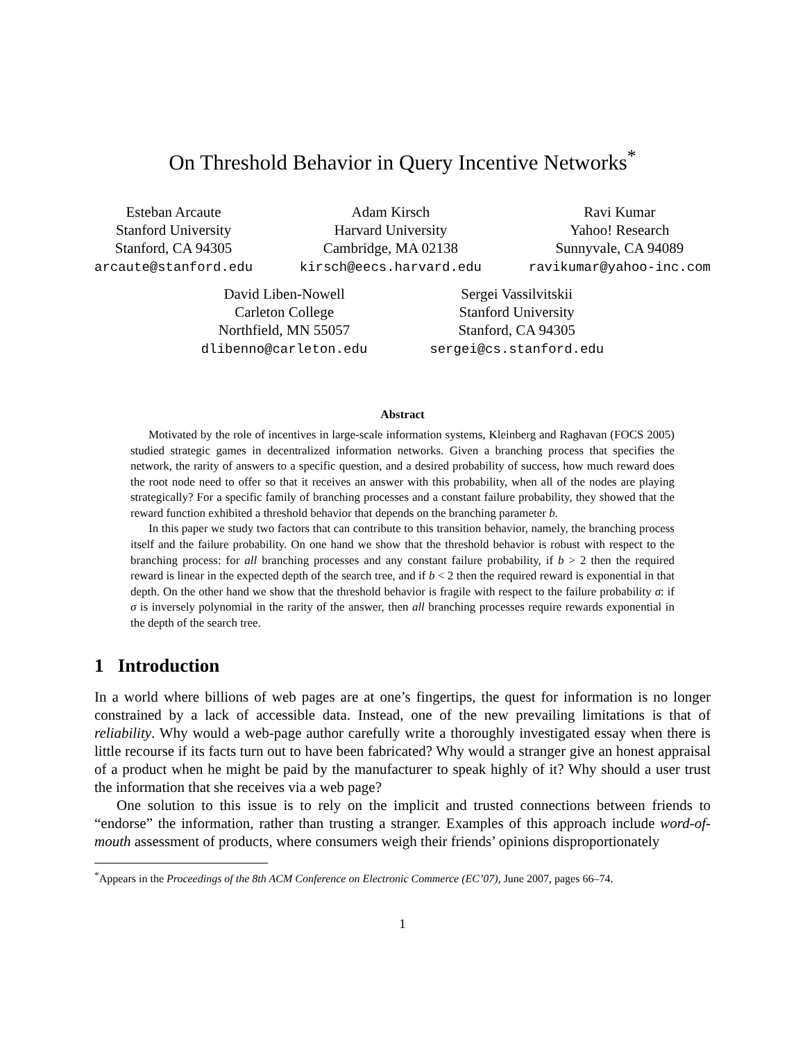On Threshold Behavior in Query Incentive Networks<sup>*</sup>
Esteban Arcaute
Stanford University
Stanford, CA 94305
arcaute@stanford.edu
Adam Kirsch
Harvard University
Cambridge, MA 02138
kirsch@eecs.harvard.edu
Ravi Kumar
Yahoo! Research
Sunnyvale, CA 94089
ravikumar@yahoo-inc.com
David Liben-Nowell
Carleton College
Northfield, MN 55057
dlibenno@carleton.edu
Sergei Vassilvitskii
Stanford University
Stanford, CA 94305
sergei@cs.stanford.edu
Abstract
Motivated by the role of incentives in large-scale information systems, Kleinberg and Raghavan (FOCS 2005) studied strategic games in decentralized information networks. Given a branching process that specifies the network, the rarity of answers to a specific question, and a desired probability of success, how much reward does the root node need to offer so that it receives an answer with this probability, when all of the nodes are playing strategically? For a specific family of branching processes and a constant failure probability, they showed that the reward function exhibited a threshold behavior that depends on the branching parameter b.
In this paper we study two factors that can contribute to this transition behavior, namely, the branching process itself and the failure probability. On one hand we show that the threshold behavior is robust with respect to the branching process: for all branching processes and any constant failure probability, if b > 2 then the required reward is linear in the expected depth of the search tree, and if b < 2 then the required reward is exponential in that depth. On the other hand we show that the threshold behavior is fragile with respect to the failure probability σ: if σ is inversely polynomial in the rarity of the answer, then all branching processes require rewards exponential in the depth of the search tree.
1 Introduction
In a world where billions of web pages are at one’s fingertips, the quest for information is no longer constrained by a lack of accessible data. Instead, one of the new prevailing limitations is that of reliability. Why would a web-page author carefully write a thoroughly investigated essay when there is little recourse if its facts turn out to have been fabricated? Why would a stranger give an honest appraisal of a product when he might be paid by the manufacturer to speak highly of it? Why should a user trust the information that she receives via a web page?
One solution to this issue is to rely on the implicit and trusted connections between friends to “endorse” the information, rather than trusting a stranger. Examples of this approach include word-of-mouth assessment of products, where consumers weigh their friends’ opinions disproportionately
<sup>*</sup> Appears in the Proceedings of the 8th ACM Conference on Electronic Commerce (EC’07), June 2007, pages 66–74.
1